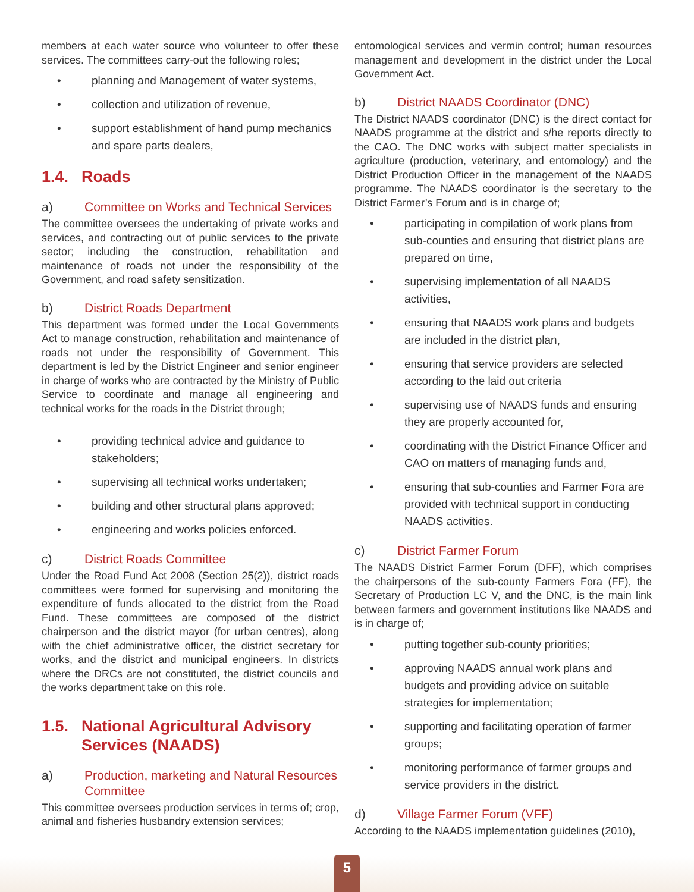members at each water source who volunteer to offer these services. The committees carry-out the following roles;
• planning and Management of water systems,
• collection and utilization of revenue,
• support establishment of hand pump mechanics and spare parts dealers,
1.4. Roads
a) Committee on Works and Technical Services
The committee oversees the undertaking of private works and services, and contracting out of public services to the private sector; including the construction, rehabilitation and maintenance of roads not under the responsibility of the Government, and road safety sensitization.
b) District Roads Department
This department was formed under the Local Governments Act to manage construction, rehabilitation and maintenance of roads not under the responsibility of Government. This department is led by the District Engineer and senior engineer in charge of works who are contracted by the Ministry of Public Service to coordinate and manage all engineering and technical works for the roads in the District through;
• providing technical advice and guidance to stakeholders;
• supervising all technical works undertaken;
• building and other structural plans approved;
• engineering and works policies enforced.
c) District Roads Committee
Under the Road Fund Act 2008 (Section 25(2)), district roads committees were formed for supervising and monitoring the expenditure of funds allocated to the district from the Road Fund. These committees are composed of the district chairperson and the district mayor (for urban centres), along with the chief administrative officer, the district secretary for works, and the district and municipal engineers. In districts where the DRCs are not constituted, the district councils and the works department take on this role.
1.5. National Agricultural Advisory Services (NAADS)
a) Production, marketing and Natural Resources Committee
This committee oversees production services in terms of; crop, animal and fisheries husbandry extension services;
entomological services and vermin control; human resources management and development in the district under the Local Government Act.
b) District NAADS Coordinator (DNC)
The District NAADS coordinator (DNC) is the direct contact for NAADS programme at the district and s/he reports directly to the CAO. The DNC works with subject matter specialists in agriculture (production, veterinary, and entomology) and the District Production Officer in the management of the NAADS programme. The NAADS coordinator is the secretary to the District Farmer’s Forum and is in charge of;
• participating in compilation of work plans from sub-counties and ensuring that district plans are prepared on time,
• supervising implementation of all NAADS activities,
• ensuring that NAADS work plans and budgets are included in the district plan,
• ensuring that service providers are selected according to the laid out criteria
• supervising use of NAADS funds and ensuring they are properly accounted for,
• coordinating with the District Finance Officer and CAO on matters of managing funds and,
• ensuring that sub-counties and Farmer Fora are provided with technical support in conducting NAADS activities.
c) District Farmer Forum
The NAADS District Farmer Forum (DFF), which comprises the chairpersons of the sub-county Farmers Fora (FF), the Secretary of Production LC V, and the DNC, is the main link between farmers and government institutions like NAADS and is in charge of;
• putting together sub-county priorities;
• approving NAADS annual work plans and budgets and providing advice on suitable strategies for implementation;
• supporting and facilitating operation of farmer groups;
• monitoring performance of farmer groups and service providers in the district.
d) Village Farmer Forum (VFF)
According to the NAADS implementation guidelines (2010),
5